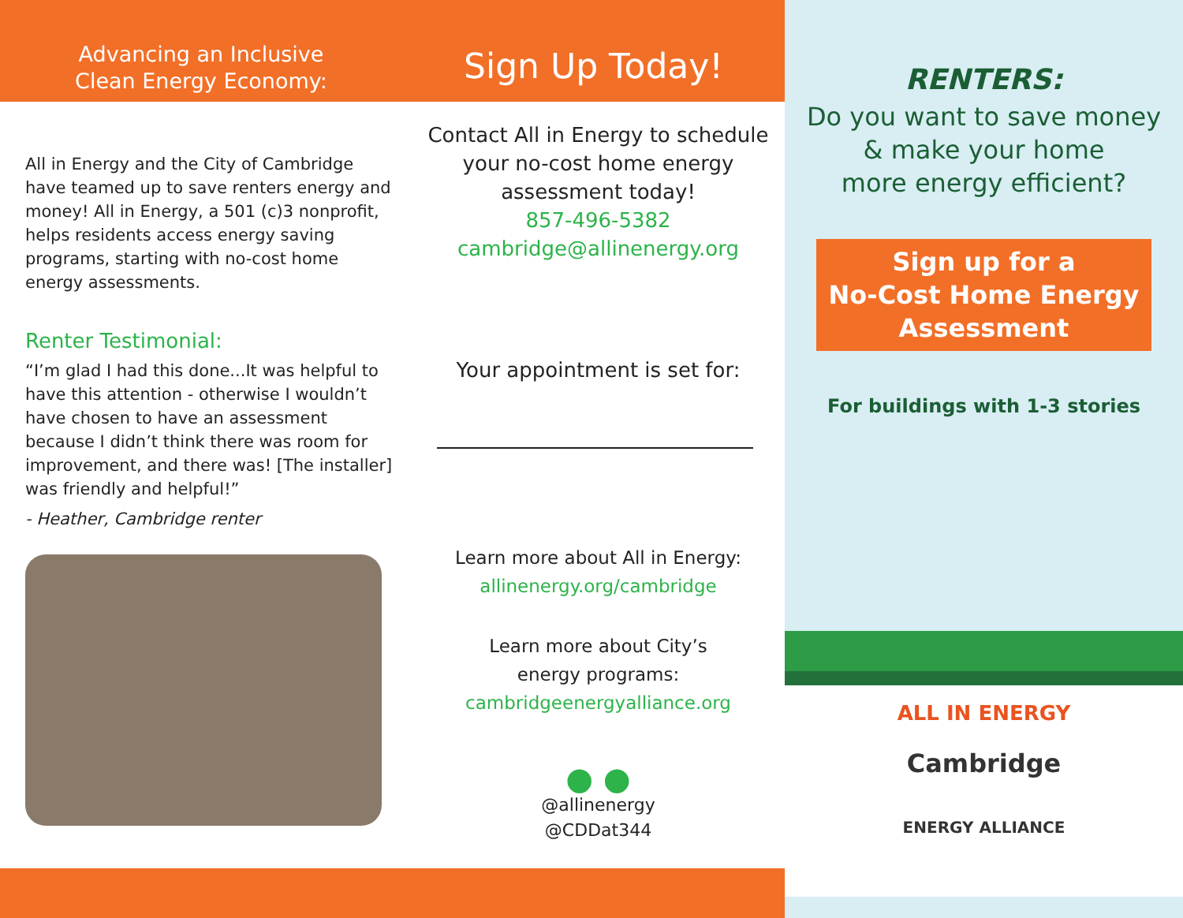Advancing an Inclusive
Clean Energy Economy:
Sign Up Today!
All in Energy and the City of Cambridge have teamed up to save renters energy and money! All in Energy, a 501 (c)3 nonprofit, helps residents access energy saving programs, starting with no-cost home energy assessments.
Renter Testimonial:
“I’m glad I had this done...It was helpful to have this attention - otherwise I wouldn’t have chosen to have an assessment because I didn’t think there was room for improvement, and there was! [The installer] was friendly and helpful!”
- Heather, Cambridge renter
Contact All in Energy to schedule your no-cost home energy assessment today!
857-496-5382
cambridge@allinenergy.org
Your appointment is set for:
Learn more about All in Energy:
allinenergy.org/cambridge
Learn more about City’s
energy programs:
cambridgeenergyalliance.org
● ●
@allinenergy
@CDDat344
RENTERS:
Do you want to save money
& make your home
more energy efficient?
Sign up for a
No-Cost Home Energy
Assessment
For buildings with 1-3 stories
ALL IN ENERGY
Cambridge
ENERGY ALLIANCE